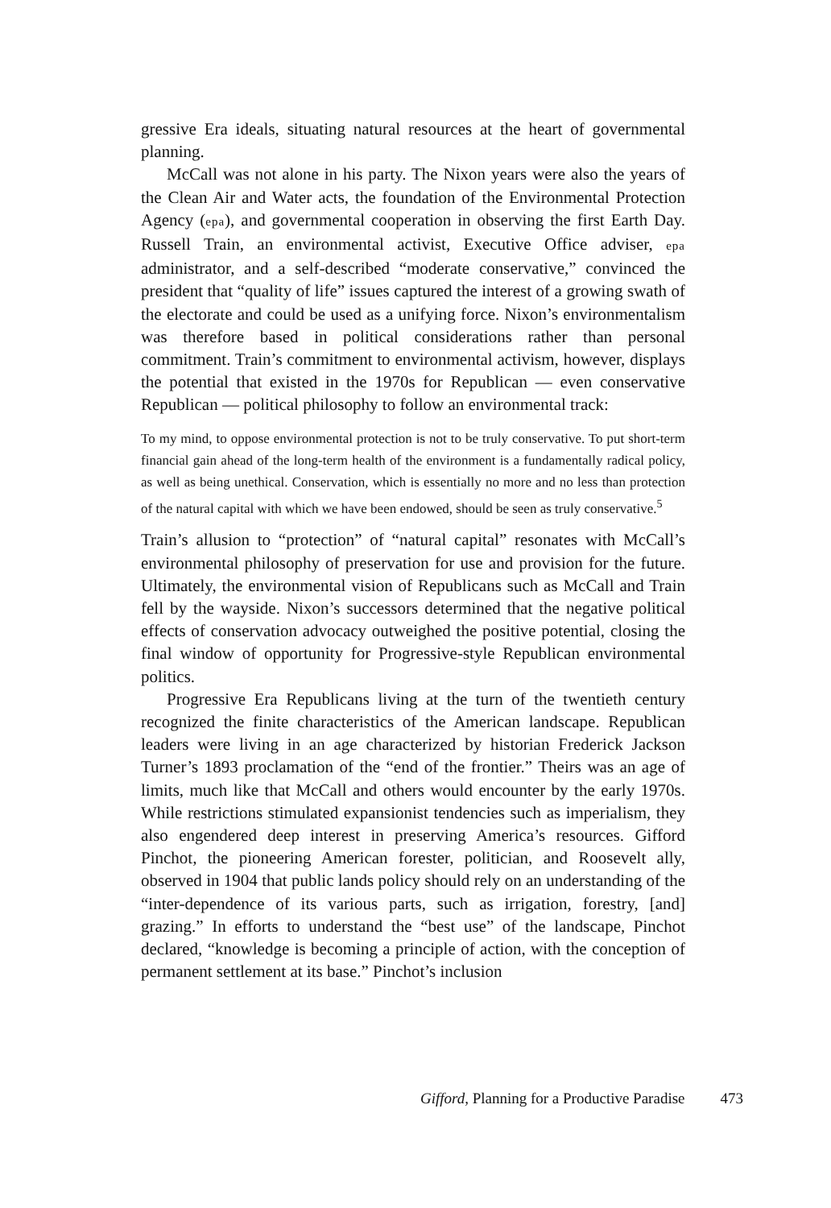gressive Era ideals, situating natural resources at the heart of governmental planning.
McCall was not alone in his party. The Nixon years were also the years of the Clean Air and Water acts, the foundation of the Environmental Protection Agency (epa), and governmental cooperation in observing the first Earth Day. Russell Train, an environmental activist, Executive Office adviser, epa administrator, and a self-described “moderate conservative,” convinced the president that “quality of life” issues captured the interest of a growing swath of the electorate and could be used as a unifying force. Nixon’s environmentalism was therefore based in political considerations rather than personal commitment. Train’s commitment to environmental activism, however, displays the potential that existed in the 1970s for Republican — even conservative Republican — political philosophy to follow an environmental track:
To my mind, to oppose environmental protection is not to be truly conservative. To put short-term financial gain ahead of the long-term health of the environment is a fundamentally radical policy, as well as being unethical. Conservation, which is essentially no more and no less than protection of the natural capital with which we have been endowed, should be seen as truly conservative.<sup>5</sup>
Train’s allusion to “protection” of “natural capital” resonates with McCall’s environmental philosophy of preservation for use and provision for the future. Ultimately, the environmental vision of Republicans such as McCall and Train fell by the wayside. Nixon’s successors determined that the negative political effects of conservation advocacy outweighed the positive potential, closing the final window of opportunity for Progressive-style Republican environmental politics.
Progressive Era Republicans living at the turn of the twentieth century recognized the finite characteristics of the American landscape. Republican leaders were living in an age characterized by historian Frederick Jackson Turner’s 1893 proclamation of the “end of the frontier.” Theirs was an age of limits, much like that McCall and others would encounter by the early 1970s. While restrictions stimulated expansionist tendencies such as imperialism, they also engendered deep interest in preserving America’s resources. Gifford Pinchot, the pioneering American forester, politician, and Roosevelt ally, observed in 1904 that public lands policy should rely on an understanding of the “inter-dependence of its various parts, such as irrigation, forestry, [and] grazing.” In efforts to understand the “best use” of the landscape, Pinchot declared, “knowledge is becoming a principle of action, with the conception of permanent settlement at its base.” Pinchot’s inclusion
Gifford, Planning for a Productive Paradise 473